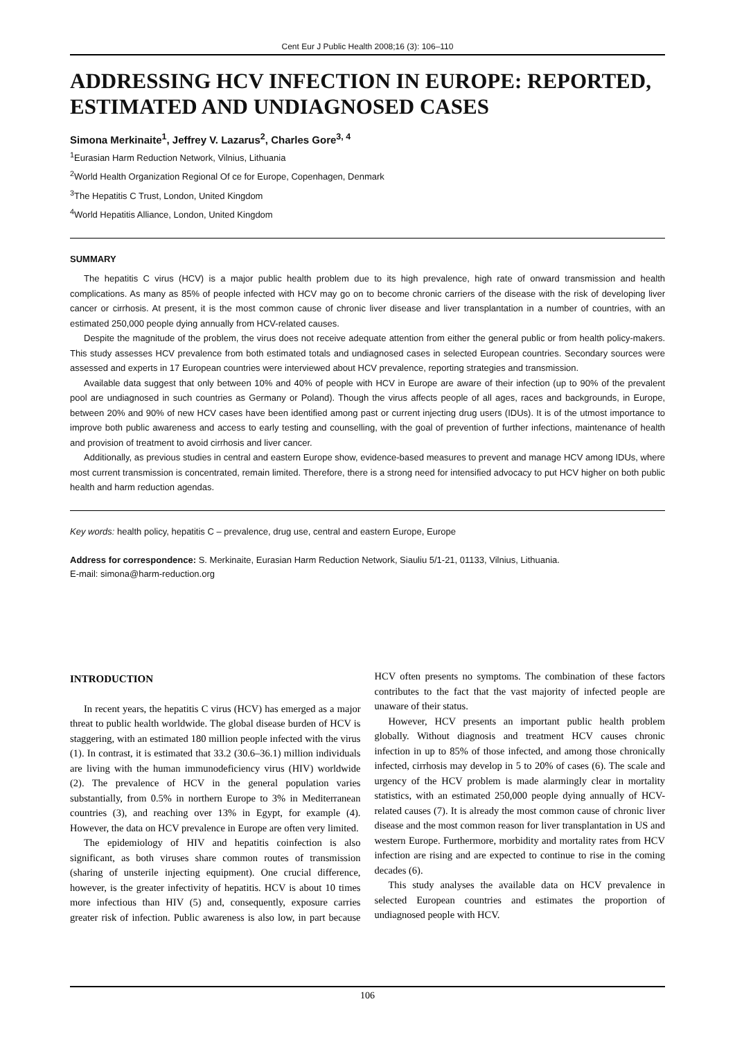Cent Eur J Public Health 2008;16 (3): 106–110
ADDRESSING HCV INFECTION IN EUROPE: REPORTED, ESTIMATED AND UNDIAGNOSED CASES
Simona Merkinaite<sup>1</sup>, Jeffrey V. Lazarus<sup>2</sup>, Charles Gore<sup>3, 4</sup>
<sup>1</sup> Eurasian Harm Reduction Network, Vilnius, Lithuania
<sup>2</sup> World Health Organization Regional Of ce for Europe, Copenhagen, Denmark
<sup>3</sup> The Hepatitis C Trust, London, United Kingdom
<sup>4</sup> World Hepatitis Alliance, London, United Kingdom
SUMMARY
The hepatitis C virus (HCV) is a major public health problem due to its high prevalence, high rate of onward transmission and health complications. As many as 85% of people infected with HCV may go on to become chronic carriers of the disease with the risk of developing liver cancer or cirrhosis. At present, it is the most common cause of chronic liver disease and liver transplantation in a number of countries, with an estimated 250,000 people dying annually from HCV-related causes.
Despite the magnitude of the problem, the virus does not receive adequate attention from either the general public or from health policy-makers. This study assesses HCV prevalence from both estimated totals and undiagnosed cases in selected European countries. Secondary sources were assessed and experts in 17 European countries were interviewed about HCV prevalence, reporting strategies and transmission.
Available data suggest that only between 10% and 40% of people with HCV in Europe are aware of their infection (up to 90% of the prevalent pool are undiagnosed in such countries as Germany or Poland). Though the virus affects people of all ages, races and backgrounds, in Europe, between 20% and 90% of new HCV cases have been identified among past or current injecting drug users (IDUs). It is of the utmost importance to improve both public awareness and access to early testing and counselling, with the goal of prevention of further infections, maintenance of health and provision of treatment to avoid cirrhosis and liver cancer.
Additionally, as previous studies in central and eastern Europe show, evidence-based measures to prevent and manage HCV among IDUs, where most current transmission is concentrated, remain limited. Therefore, there is a strong need for intensified advocacy to put HCV higher on both public health and harm reduction agendas.
Key words: health policy, hepatitis C – prevalence, drug use, central and eastern Europe, Europe
Address for correspondence: S. Merkinaite, Eurasian Harm Reduction Network, Siauliu 5/1-21, 01133, Vilnius, Lithuania.
E-mail: simona@harm-reduction.org
INTRODUCTION
In recent years, the hepatitis C virus (HCV) has emerged as a major threat to public health worldwide. The global disease burden of HCV is staggering, with an estimated 180 million people infected with the virus (1). In contrast, it is estimated that 33.2 (30.6–36.1) million individuals are living with the human immunodeficiency virus (HIV) worldwide (2). The prevalence of HCV in the general population varies substantially, from 0.5% in northern Europe to 3% in Mediterranean countries (3), and reaching over 13% in Egypt, for example (4). However, the data on HCV prevalence in Europe are often very limited.
The epidemiology of HIV and hepatitis coinfection is also significant, as both viruses share common routes of transmission (sharing of unsterile injecting equipment). One crucial difference, however, is the greater infectivity of hepatitis. HCV is about 10 times more infectious than HIV (5) and, consequently, exposure carries greater risk of infection. Public awareness is also low, in part because HCV often presents no symptoms. The combination of these factors contributes to the fact that the vast majority of infected people are unaware of their status.
However, HCV presents an important public health problem globally. Without diagnosis and treatment HCV causes chronic infection in up to 85% of those infected, and among those chronically infected, cirrhosis may develop in 5 to 20% of cases (6). The scale and urgency of the HCV problem is made alarmingly clear in mortality statistics, with an estimated 250,000 people dying annually of HCV-related causes (7). It is already the most common cause of chronic liver disease and the most common reason for liver transplantation in US and western Europe. Furthermore, morbidity and mortality rates from HCV infection are rising and are expected to continue to rise in the coming decades (6).
This study analyses the available data on HCV prevalence in selected European countries and estimates the proportion of undiagnosed people with HCV.
106